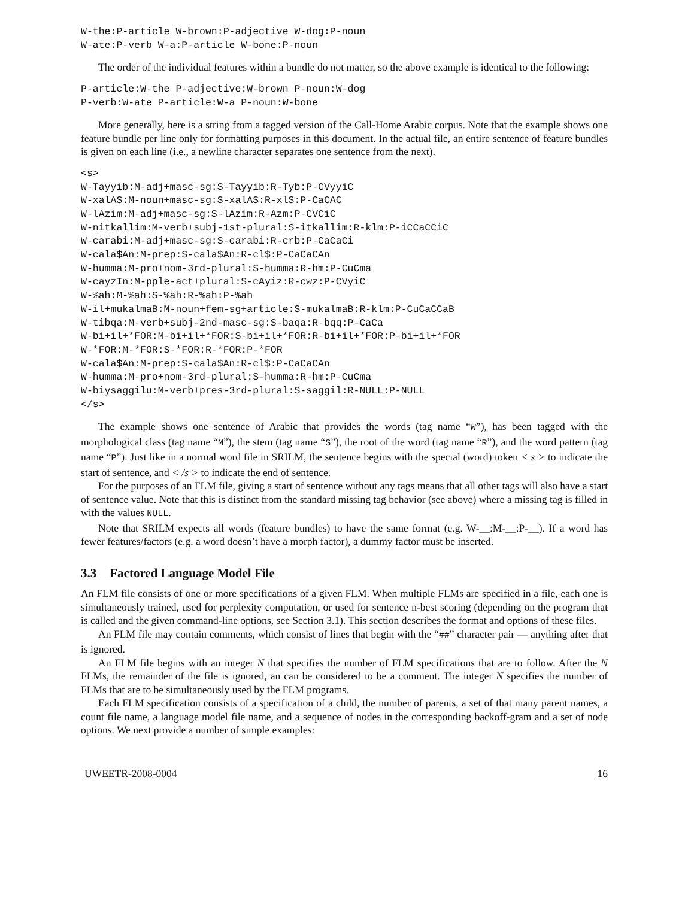W-the:P-article W-brown:P-adjective W-dog:P-noun
W-ate:P-verb W-a:P-article W-bone:P-noun
The order of the individual features within a bundle do not matter, so the above example is identical to the following:
P-article:W-the P-adjective:W-brown P-noun:W-dog
P-verb:W-ate P-article:W-a P-noun:W-bone
More generally, here is a string from a tagged version of the Call-Home Arabic corpus. Note that the example shows one feature bundle per line only for formatting purposes in this document. In the actual file, an entire sentence of feature bundles is given on each line (i.e., a newline character separates one sentence from the next).
<s>
W-Tayyib:M-adj+masc-sg:S-Tayyib:R-Tyb:P-CVyyiC
W-xalAS:M-noun+masc-sg:S-xalAS:R-xlS:P-CaCAC
W-lAzim:M-adj+masc-sg:S-lAzim:R-Azm:P-CVCiC
W-nitkallim:M-verb+subj-1st-plural:S-itkallim:R-klm:P-iCCaCCiC
W-carabi:M-adj+masc-sg:S-carabi:R-crb:P-CaCaCi
W-cala$An:M-prep:S-cala$An:R-cl$:P-CaCaCAn
W-humma:M-pro+nom-3rd-plural:S-humma:R-hm:P-CuCma
W-cayzIn:M-pple-act+plural:S-cAyiz:R-cwz:P-CVyiC
W-%ah:M-%ah:S-%ah:R-%ah:P-%ah
W-il+mukalmaB:M-noun+fem-sg+article:S-mukalmaB:R-klm:P-CuCaCCaB
W-tibqa:M-verb+subj-2nd-masc-sg:S-baqa:R-bqq:P-CaCa
W-bi+il+*FOR:M-bi+il+*FOR:S-bi+il+*FOR:R-bi+il+*FOR:P-bi+il+*FOR
W-*FOR:M-*FOR:S-*FOR:R-*FOR:P-*FOR
W-cala$An:M-prep:S-cala$An:R-cl$:P-CaCaCAn
W-humma:M-pro+nom-3rd-plural:S-humma:R-hm:P-CuCma
W-biysaggilu:M-verb+pres-3rd-plural:S-saggil:R-NULL:P-NULL
</s>
The example shows one sentence of Arabic that provides the words (tag name “W”), has been tagged with the morphological class (tag name “M”), the stem (tag name “S”), the root of the word (tag name “R”), and the word pattern (tag name “P”). Just like in a normal word file in SRILM, the sentence begins with the special (word) token < s > to indicate the start of sentence, and < /s > to indicate the end of sentence.
For the purposes of an FLM file, giving a start of sentence without any tags means that all other tags will also have a start of sentence value. Note that this is distinct from the standard missing tag behavior (see above) where a missing tag is filled in with the values NULL.
Note that SRILM expects all words (feature bundles) to have the same format (e.g. W-__:M-__:P-__). If a word has fewer features/factors (e.g. a word doesn’t have a morph factor), a dummy factor must be inserted.
3.3 Factored Language Model File
An FLM file consists of one or more specifications of a given FLM. When multiple FLMs are specified in a file, each one is simultaneously trained, used for perplexity computation, or used for sentence n-best scoring (depending on the program that is called and the given command-line options, see Section 3.1). This section describes the format and options of these files.
An FLM file may contain comments, which consist of lines that begin with the “##” character pair — anything after that is ignored.
An FLM file begins with an integer N that specifies the number of FLM specifications that are to follow. After the N FLMs, the remainder of the file is ignored, an can be considered to be a comment. The integer N specifies the number of FLMs that are to be simultaneously used by the FLM programs.
Each FLM specification consists of a specification of a child, the number of parents, a set of that many parent names, a count file name, a language model file name, and a sequence of nodes in the corresponding backoff-gram and a set of node options. We next provide a number of simple examples:
UWEETR-2008-0004 16